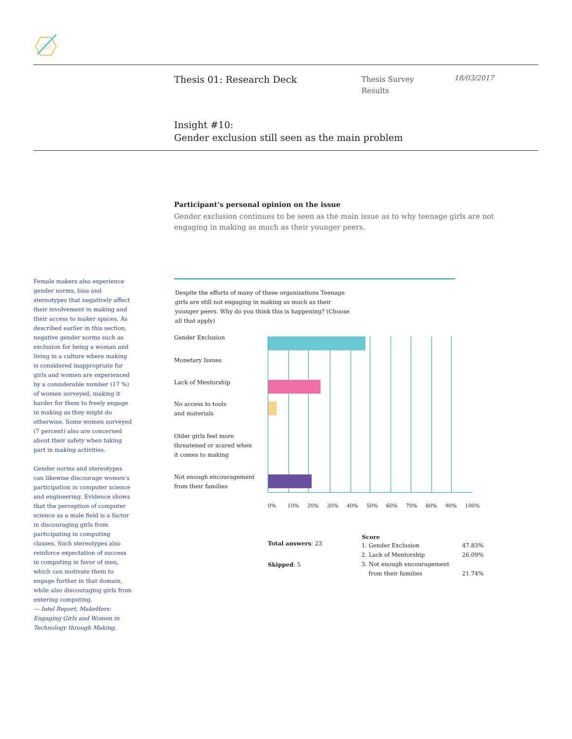Thesis 01: Research Deck
Thesis Survey
Results
18/03/2017
Insight #10:
Gender exclusion still seen as the main problem
Participant’s personal opinion on the issue
Gender exclusion continues to be seen as the main issue as to why teenage girls are not engaging in making as much as their younger peers.
Female makers also experience gender norms, bias and stereotypes that negatively affect their involvement in making and their access to maker spaces. As described earlier in this section, negative gender norms such as exclusion for being a woman and living in a culture where making is considered inappropriate for girls and women are experienced by a considerable number (17 %) of women surveyed, making it harder for them to freely engage in making as they might do otherwise. Some women surveyed (7 percent) also are concerned about their safety when taking part in making activities.
Gender norms and stereotypes can likewise discourage women’s participation in computer science and engineering. Evidence shows that the perception of computer science as a male field is a factor in discouraging girls from participating in computing classes. Such stereotypes also reinforce expectation of success in computing in favor of men, which can motivate them to engage further in that domain, while also discouraging girls from entering computing.
— Intel Report, MakeHers: Engaging Girls and Women in Technology through Making,
Despite the efforts of many of these organizations Teenage girls are still not engaging in making as much as their younger peers. Why do you think this is happening? (Choose all that apply)
Gender Exclusion
Monetary Issues
Lack of Mentorship
No access to tools
and materials
Older girls feel more
threatened or scared when
it comes to making
Not enough encouragement
from their families
0% 10% 20% 30% 40% 50% 60% 70% 80% 90% 100%
Total answers: 23
Skipped: 5
| Score | |
| 1. Gender Exclusion | 47.83% |
| 2. Lack of Mentorship | 26.09% |
| 3. Not enough encouragement from their families | 21.74% |